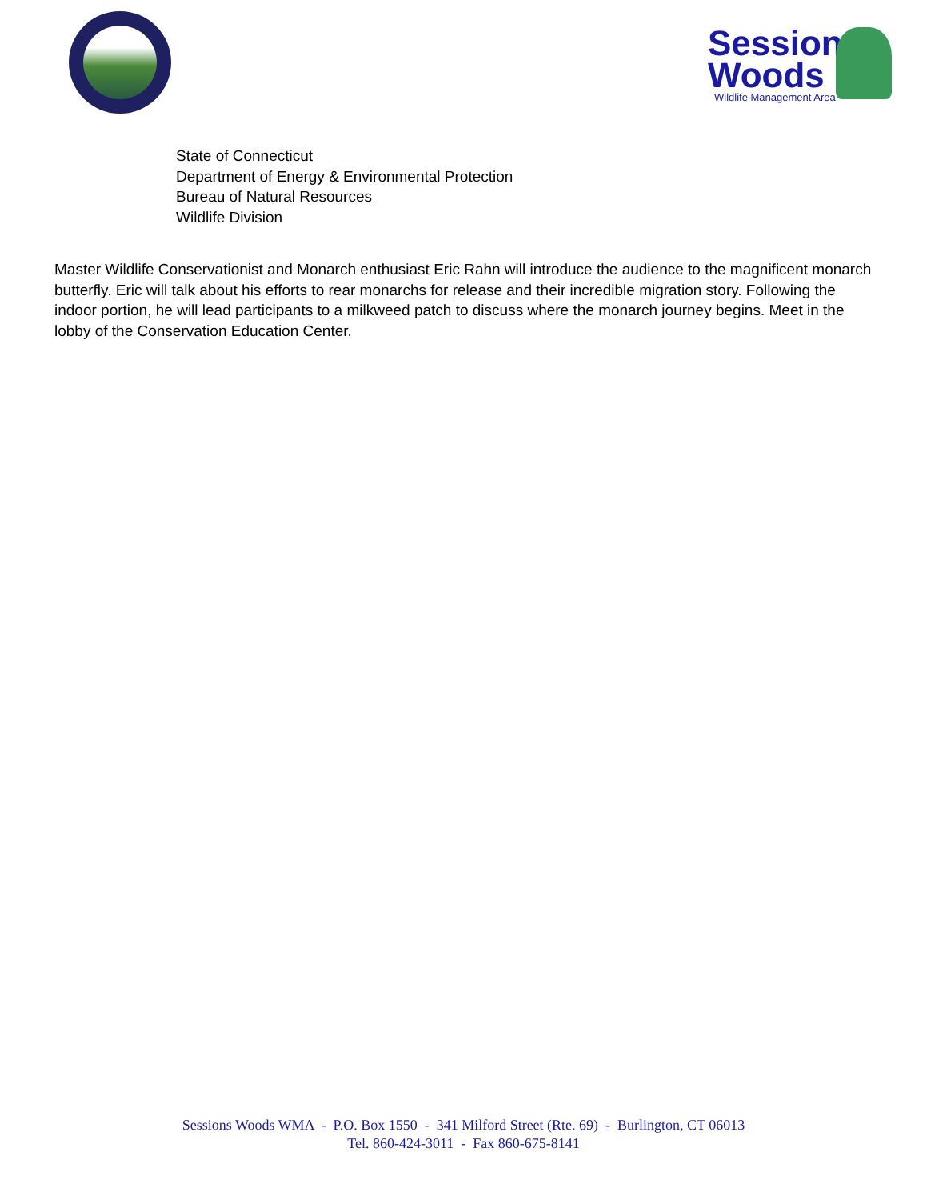Sessions
Woods
Wildlife Management Area
State of Connecticut
Department of Energy & Environmental Protection
Bureau of Natural Resources
Wildlife Division
Master Wildlife Conservationist and Monarch enthusiast Eric Rahn will introduce the audience to the magnificent monarch butterfly. Eric will talk about his efforts to rear monarchs for release and their incredible migration story. Following the indoor portion, he will lead participants to a milkweed patch to discuss where the monarch journey begins. Meet in the lobby of the Conservation Education Center.
Sessions Woods WMA - P.O. Box 1550 - 341 Milford Street (Rte. 69) - Burlington, CT 06013
Tel. 860-424-3011 - Fax 860-675-8141